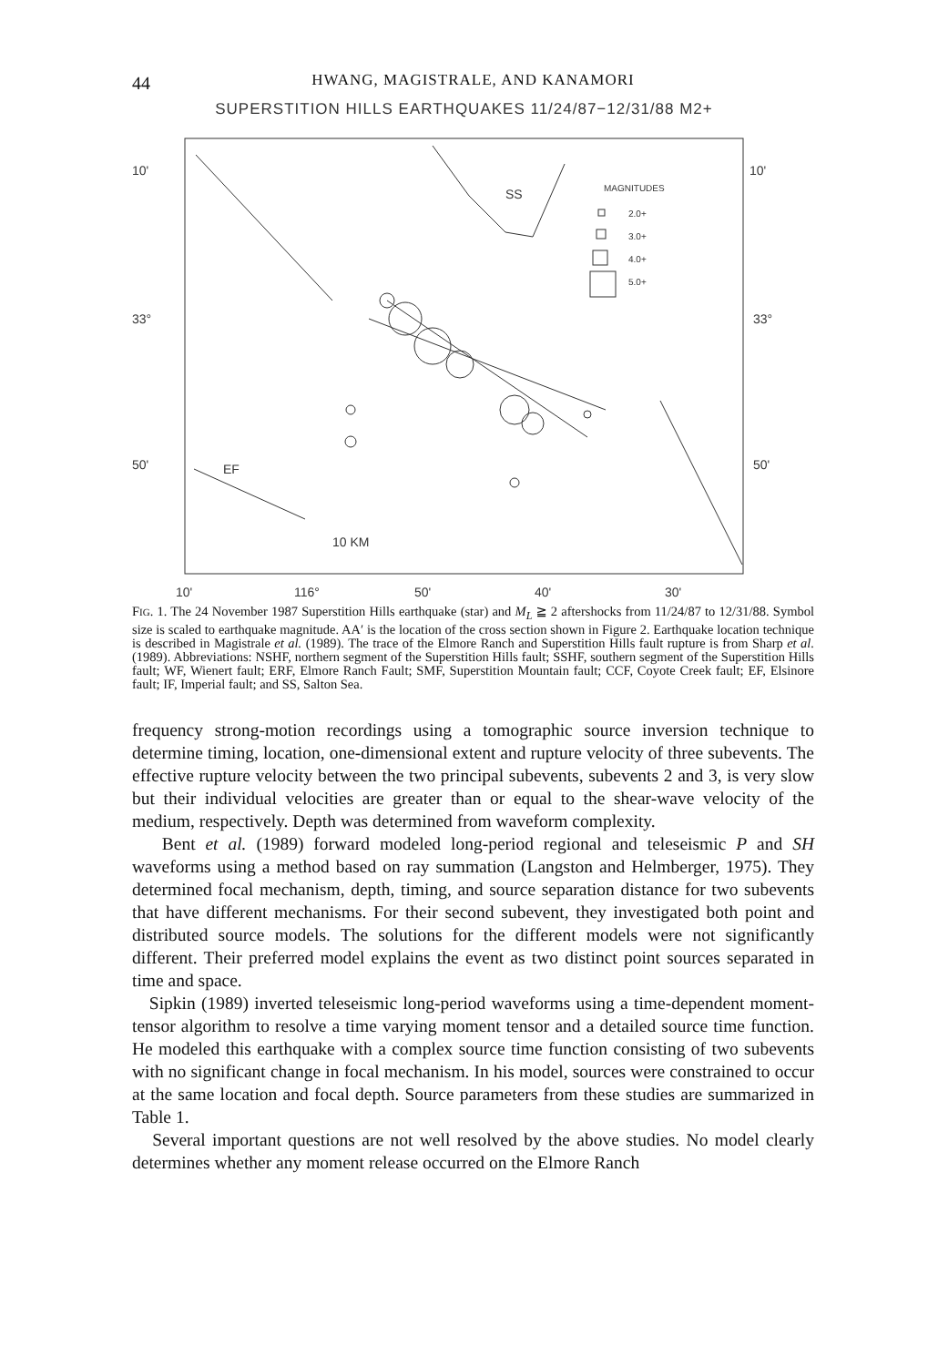44
HWANG, MAGISTRALE, AND KANAMORI
SUPERSTITION HILLS EARTHQUAKES 11/24/87−12/31/88 M2+
10'
10'
33°
33°
50'
50'
10'
116°
50'
40'
30'
MAGNITUDES
2.0+
3.0+
4.0+
5.0+
SS
EF
10 KM
FIG. 1. The 24 November 1987 Superstition Hills earthquake (star) and M<sub>L</sub> ≧ 2 aftershocks from 11/24/87 to 12/31/88. Symbol size is scaled to earthquake magnitude. AA′ is the location of the cross section shown in Figure 2. Earthquake location technique is described in Magistrale et al. (1989). The trace of the Elmore Ranch and Superstition Hills fault rupture is from Sharp et al. (1989). Abbreviations: NSHF, northern segment of the Superstition Hills fault; SSHF, southern segment of the Superstition Hills fault; WF, Wienert fault; ERF, Elmore Ranch Fault; SMF, Superstition Mountain fault; CCF, Coyote Creek fault; EF, Elsinore fault; IF, Imperial fault; and SS, Salton Sea.
frequency strong-motion recordings using a tomographic source inversion technique to determine timing, location, one-dimensional extent and rupture velocity of three subevents. The effective rupture velocity between the two principal subevents, subevents 2 and 3, is very slow but their individual velocities are greater than or equal to the shear-wave velocity of the medium, respectively. Depth was determined from waveform complexity.
Bent et al. (1989) forward modeled long-period regional and teleseismic P and SH waveforms using a method based on ray summation (Langston and Helmberger, 1975). They determined focal mechanism, depth, timing, and source separation distance for two subevents that have different mechanisms. For their second subevent, they investigated both point and distributed source models. The solutions for the different models were not significantly different. Their preferred model explains the event as two distinct point sources separated in time and space.
Sipkin (1989) inverted teleseismic long-period waveforms using a time-dependent moment-tensor algorithm to resolve a time varying moment tensor and a detailed source time function. He modeled this earthquake with a complex source time function consisting of two subevents with no significant change in focal mechanism. In his model, sources were constrained to occur at the same location and focal depth. Source parameters from these studies are summarized in Table 1.
Several important questions are not well resolved by the above studies. No model clearly determines whether any moment release occurred on the Elmore Ranch